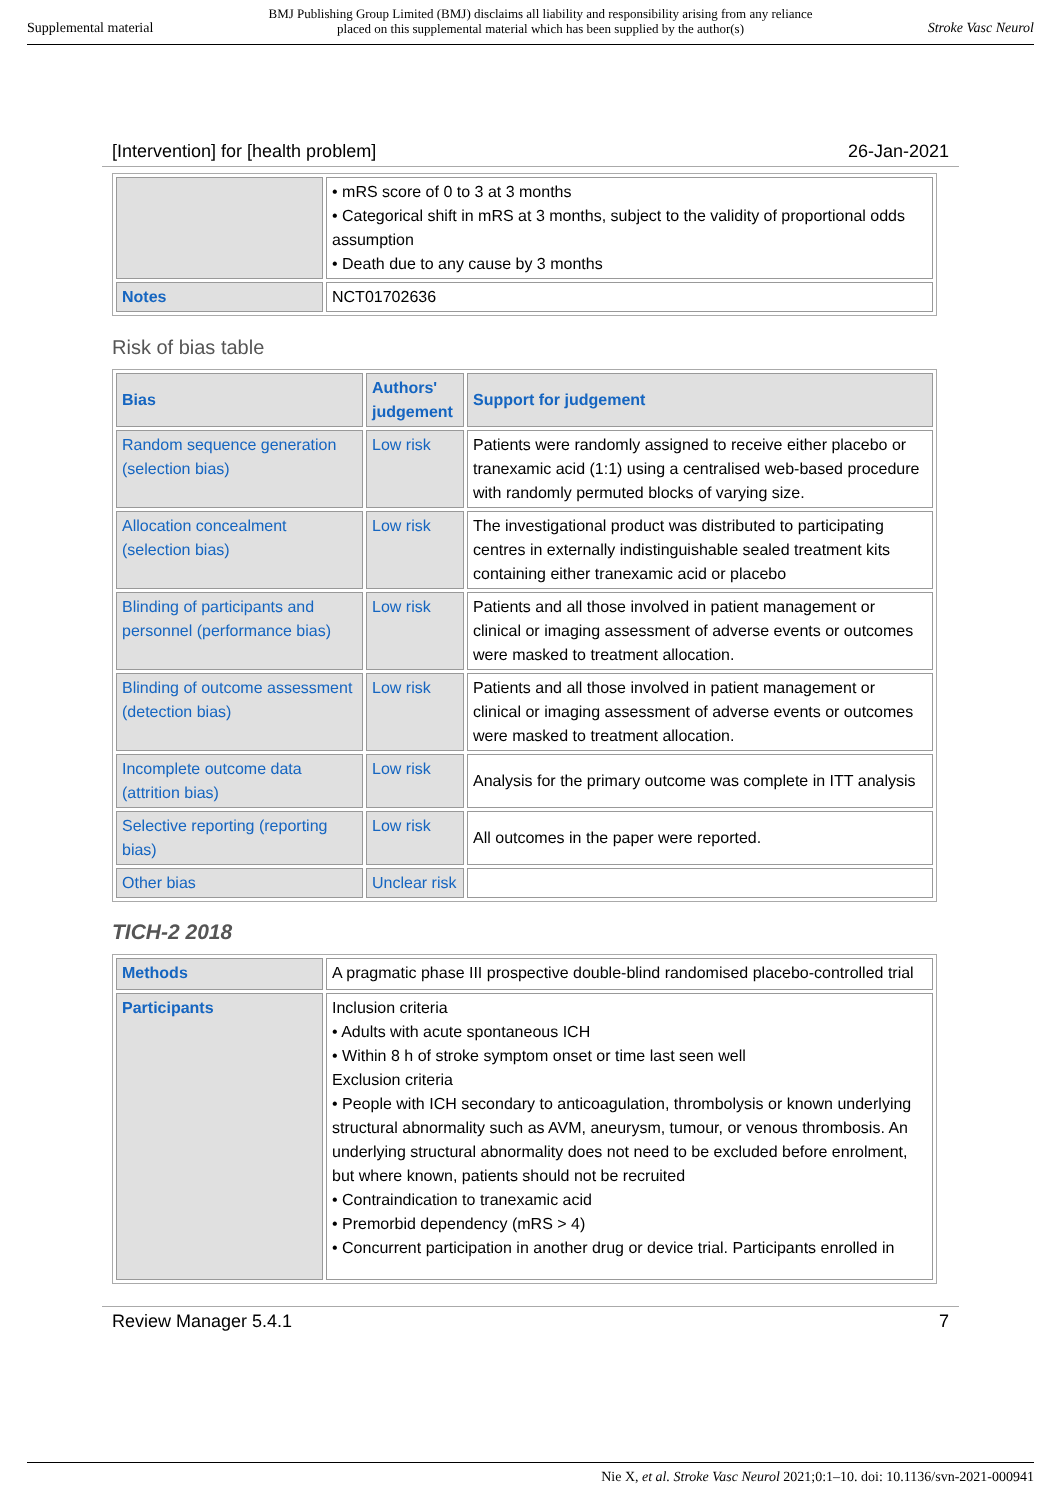Supplemental material BMJ Publishing Group Limited (BMJ) disclaims all liability and responsibility arising from any reliance
placed on this supplemental material which has been supplied by the author(s) Stroke Vasc Neurol
[Intervention] for [health problem] 26-Jan-2021
| | • mRS score of 0 to 3 at 3 months • Categorical shift in mRS at 3 months, subject to the validity of proportional odds assumption • Death due to any cause by 3 months |
| Notes | NCT01702636 |
Risk of bias table
| Bias | Authors' judgement | Support for judgement |
| --- | --- | --- |
| Random sequence generation (selection bias) | Low risk | Patients were randomly assigned to receive either placebo or tranexamic acid (1:1) using a centralised web-based procedure with randomly permuted blocks of varying size. |
| Allocation concealment (selection bias) | Low risk | The investigational product was distributed to participating centres in externally indistinguishable sealed treatment kits containing either tranexamic acid or placebo |
| Blinding of participants and personnel (performance bias) | Low risk | Patients and all those involved in patient management or clinical or imaging assessment of adverse events or outcomes were masked to treatment allocation. |
| Blinding of outcome assessment (detection bias) | Low risk | Patients and all those involved in patient management or clinical or imaging assessment of adverse events or outcomes were masked to treatment allocation. |
| Incomplete outcome data (attrition bias) | Low risk | Analysis for the primary outcome was complete in ITT analysis |
| Selective reporting (reporting bias) | Low risk | All outcomes in the paper were reported. |
| Other bias | Unclear risk | |
TICH-2 2018
| Methods | A pragmatic phase III prospective double-blind randomised placebo-controlled trial |
| Participants | Inclusion criteria • Adults with acute spontaneous ICH • Within 8 h of stroke symptom onset or time last seen well Exclusion criteria • People with ICH secondary to anticoagulation, thrombolysis or known underlying structural abnormality such as AVM, aneurysm, tumour, or venous thrombosis. An underlying structural abnormality does not need to be excluded before enrolment, but where known, patients should not be recruited • Contraindication to tranexamic acid • Premorbid dependency (mRS > 4) • Concurrent participation in another drug or device trial. Participants enrolled in |
Review Manager 5.4.1 7
Nie X, et al. Stroke Vasc Neurol 2021;0:1–10. doi: 10.1136/svn-2021-000941